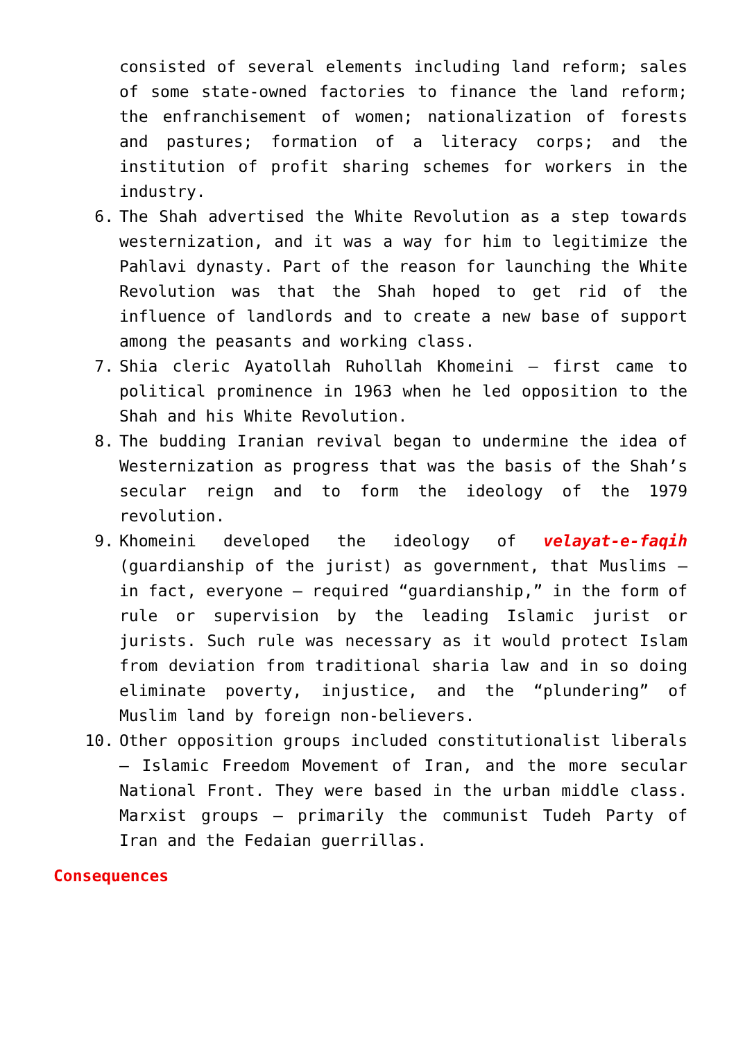consisted of several elements including land reform; sales of some state-owned factories to finance the land reform; the enfranchisement of women; nationalization of forests and pastures; formation of a literacy corps; and the institution of profit sharing schemes for workers in the industry.
6. The Shah advertised the White Revolution as a step towards westernization, and it was a way for him to legitimize the Pahlavi dynasty. Part of the reason for launching the White Revolution was that the Shah hoped to get rid of the influence of landlords and to create a new base of support among the peasants and working class.
7. Shia cleric Ayatollah Ruhollah Khomeini – first came to political prominence in 1963 when he led opposition to the Shah and his White Revolution.
8. The budding Iranian revival began to undermine the idea of Westernization as progress that was the basis of the Shah’s secular reign and to form the ideology of the 1979 revolution.
9. Khomeini developed the ideology of velayat-e-faqih (guardianship of the jurist) as government, that Muslims – in fact, everyone – required “guardianship,” in the form of rule or supervision by the leading Islamic jurist or jurists. Such rule was necessary as it would protect Islam from deviation from traditional sharia law and in so doing eliminate poverty, injustice, and the “plundering” of Muslim land by foreign non-believers.
10. Other opposition groups included constitutionalist liberals – Islamic Freedom Movement of Iran, and the more secular National Front. They were based in the urban middle class. Marxist groups – primarily the communist Tudeh Party of Iran and the Fedaian guerrillas.
Consequences